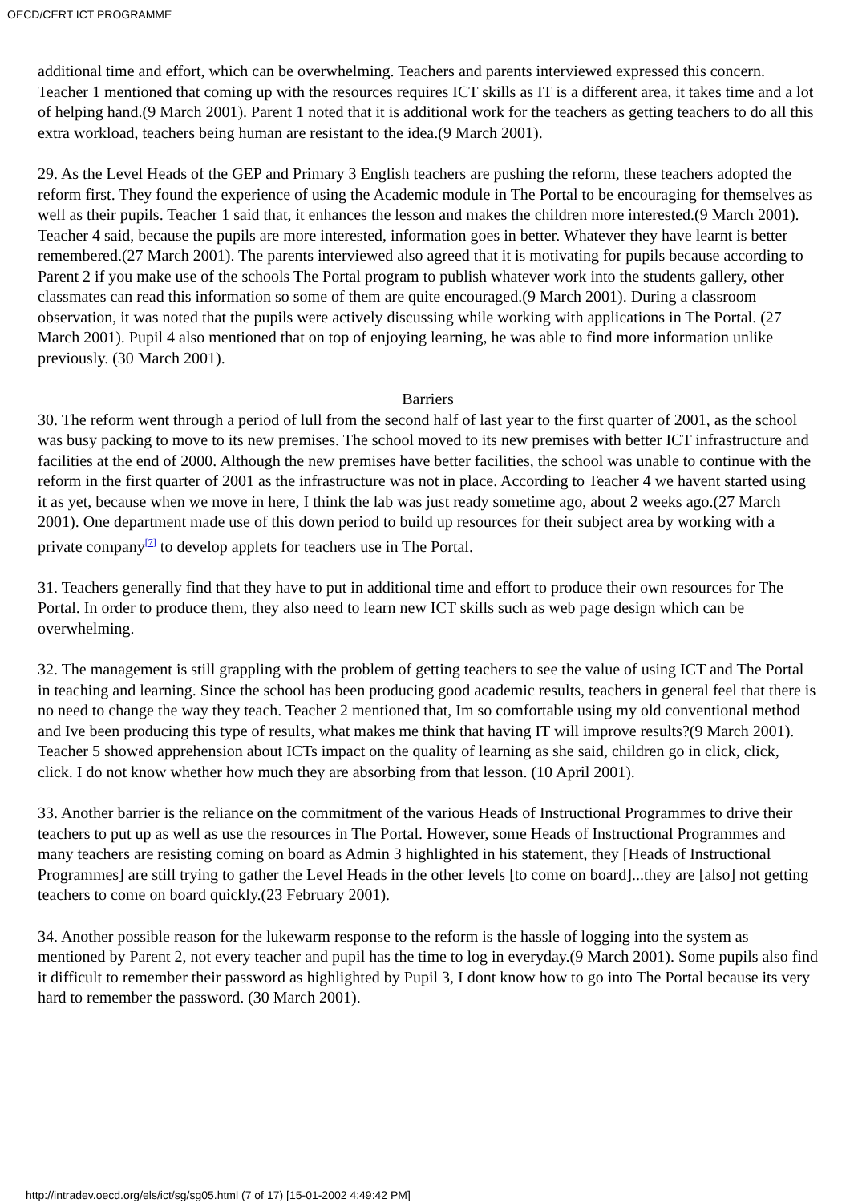OECD/CERT ICT PROGRAMME
additional time and effort, which can be overwhelming. Teachers and parents interviewed expressed this concern. Teacher 1 mentioned that coming up with the resources requires ICT skills as IT is a different area, it takes time and a lot of helping hand.(9 March 2001). Parent 1 noted that it is additional work for the teachers as getting teachers to do all this extra workload, teachers being human are resistant to the idea.(9 March 2001).
29. As the Level Heads of the GEP and Primary 3 English teachers are pushing the reform, these teachers adopted the reform first. They found the experience of using the Academic module in The Portal to be encouraging for themselves as well as their pupils. Teacher 1 said that, it enhances the lesson and makes the children more interested.(9 March 2001). Teacher 4 said, because the pupils are more interested, information goes in better. Whatever they have learnt is better remembered.(27 March 2001). The parents interviewed also agreed that it is motivating for pupils because according to Parent 2 if you make use of the schools The Portal program to publish whatever work into the students gallery, other classmates can read this information so some of them are quite encouraged.(9 March 2001). During a classroom observation, it was noted that the pupils were actively discussing while working with applications in The Portal. (27 March 2001). Pupil 4 also mentioned that on top of enjoying learning, he was able to find more information unlike previously. (30 March 2001).
Barriers
30. The reform went through a period of lull from the second half of last year to the first quarter of 2001, as the school was busy packing to move to its new premises. The school moved to its new premises with better ICT infrastructure and facilities at the end of 2000. Although the new premises have better facilities, the school was unable to continue with the reform in the first quarter of 2001 as the infrastructure was not in place. According to Teacher 4 we havent started using it as yet, because when we move in here, I think the lab was just ready sometime ago, about 2 weeks ago.(27 March 2001). One department made use of this down period to build up resources for their subject area by working with a private company<sup>[7]</sup> to develop applets for teachers use in The Portal.
31. Teachers generally find that they have to put in additional time and effort to produce their own resources for The Portal. In order to produce them, they also need to learn new ICT skills such as web page design which can be overwhelming.
32. The management is still grappling with the problem of getting teachers to see the value of using ICT and The Portal in teaching and learning. Since the school has been producing good academic results, teachers in general feel that there is no need to change the way they teach. Teacher 2 mentioned that, Im so comfortable using my old conventional method and Ive been producing this type of results, what makes me think that having IT will improve results?(9 March 2001). Teacher 5 showed apprehension about ICTs impact on the quality of learning as she said, children go in click, click, click. I do not know whether how much they are absorbing from that lesson. (10 April 2001).
33. Another barrier is the reliance on the commitment of the various Heads of Instructional Programmes to drive their teachers to put up as well as use the resources in The Portal. However, some Heads of Instructional Programmes and many teachers are resisting coming on board as Admin 3 highlighted in his statement, they [Heads of Instructional Programmes] are still trying to gather the Level Heads in the other levels [to come on board]...they are [also] not getting teachers to come on board quickly.(23 February 2001).
34. Another possible reason for the lukewarm response to the reform is the hassle of logging into the system as mentioned by Parent 2, not every teacher and pupil has the time to log in everyday.(9 March 2001). Some pupils also find it difficult to remember their password as highlighted by Pupil 3, I dont know how to go into The Portal because its very hard to remember the password. (30 March 2001).
http://intradev.oecd.org/els/ict/sg/sg05.html (7 of 17) [15-01-2002 4:49:42 PM]